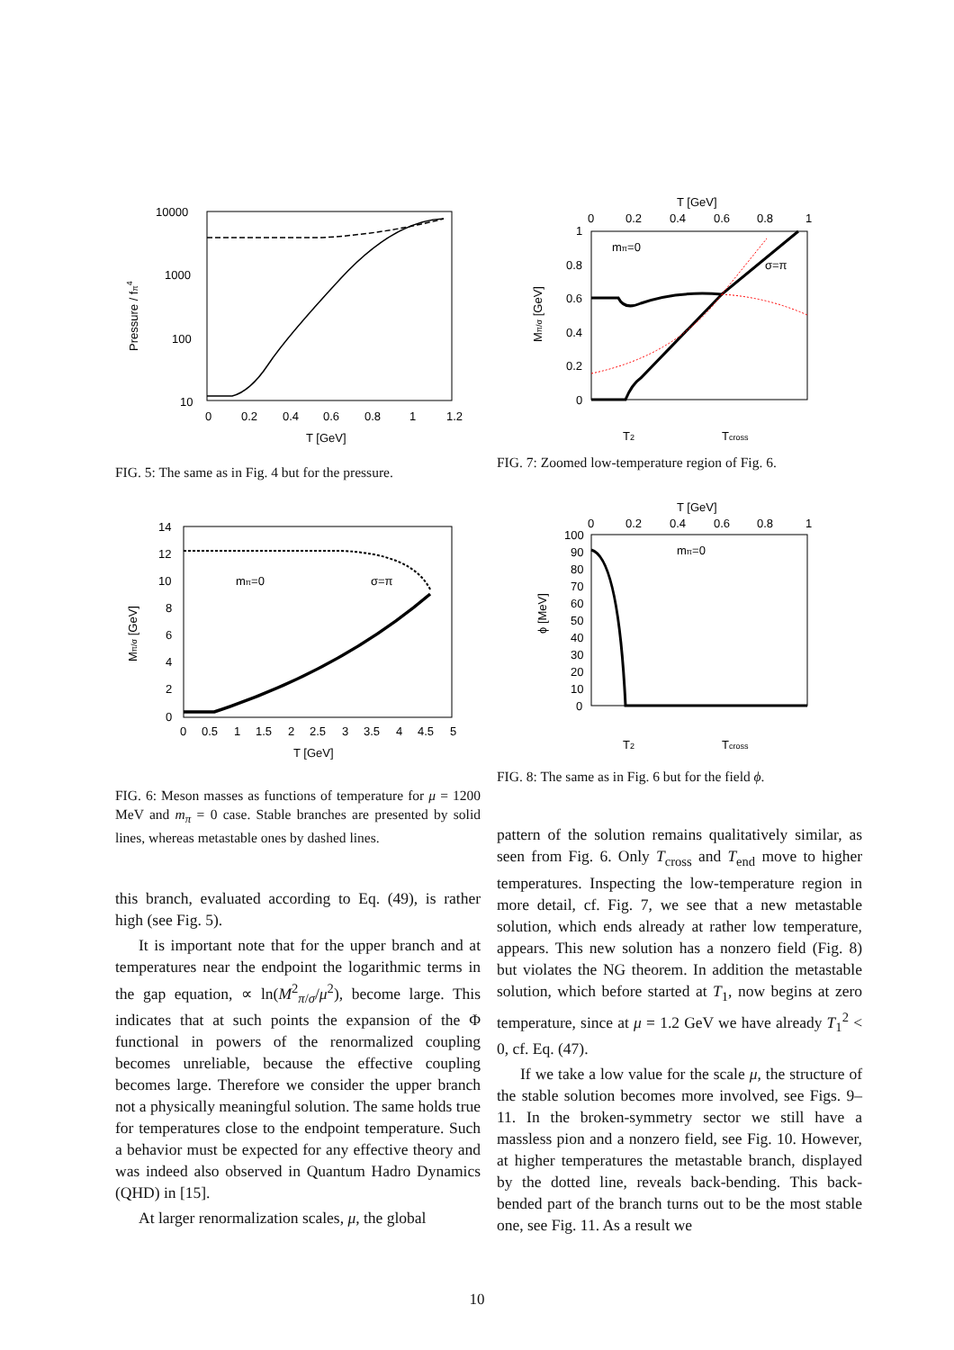10000
1000
100
10
0
0.2
0.4
0.6
0.8
1
1.2
T [GeV]
Pressure / fπ4
FIG. 5: The same as in Fig. 4 but for the pressure.
14
12
10
8
6
4
2
0
0
0.5
1
1.5
2
2.5
3
3.5
4
4.5
5
T [GeV]
mπ=0
σ=π
Mπ/σ [GeV]
FIG. 6: Meson masses as functions of temperature for μ = 1200 MeV and m<sub>π</sub> = 0 case. Stable branches are presented by solid lines, whereas metastable ones by dashed lines.
this branch, evaluated according to Eq. (49), is rather high (see Fig. 5).
It is important note that for the upper branch and at temperatures near the endpoint the logarithmic terms in the gap equation, ∝ ln(M<sup>2</sup><sub>π/σ</sub>/μ<sup>2</sup>), become large. This indicates that at such points the expansion of the Φ functional in powers of the renormalized coupling becomes unreliable, because the effective coupling becomes large. Therefore we consider the upper branch not a physically meaningful solution. The same holds true for temperatures close to the endpoint temperature. Such a behavior must be expected for any effective theory and was indeed also observed in Quantum Hadro Dynamics (QHD) in [15].
At larger renormalization scales, μ, the global
T [GeV]
0
0.2
0.4
0.6
0.8
1
1
0.8
0.6
0.4
0.2
0
mπ=0
σ=π
Mπ/σ [GeV]
T2
Tcross
FIG. 7: Zoomed low-temperature region of Fig. 6.
T [GeV]
0
0.2
0.4
0.6
0.8
1
100
90
80
70
60
50
40
30
20
10
0
mπ=0
ϕ [MeV]
T2
Tcross
FIG. 8: The same as in Fig. 6 but for the field ϕ.
pattern of the solution remains qualitatively similar, as seen from Fig. 6. Only T<sub>cross</sub> and T<sub>end</sub> move to higher temperatures. Inspecting the low-temperature region in more detail, cf. Fig. 7, we see that a new metastable solution, which ends already at rather low temperature, appears. This new solution has a nonzero field (Fig. 8) but violates the NG theorem. In addition the metastable solution, which before started at T<sub>1</sub>, now begins at zero temperature, since at μ = 1.2 GeV we have already T<sub>1</sub><sup>2</sup> < 0, cf. Eq. (47).
If we take a low value for the scale μ, the structure of the stable solution becomes more involved, see Figs. 9–11. In the broken-symmetry sector we still have a massless pion and a nonzero field, see Fig. 10. However, at higher temperatures the metastable branch, displayed by the dotted line, reveals back-bending. This back-bended part of the branch turns out to be the most stable one, see Fig. 11. As a result we
10